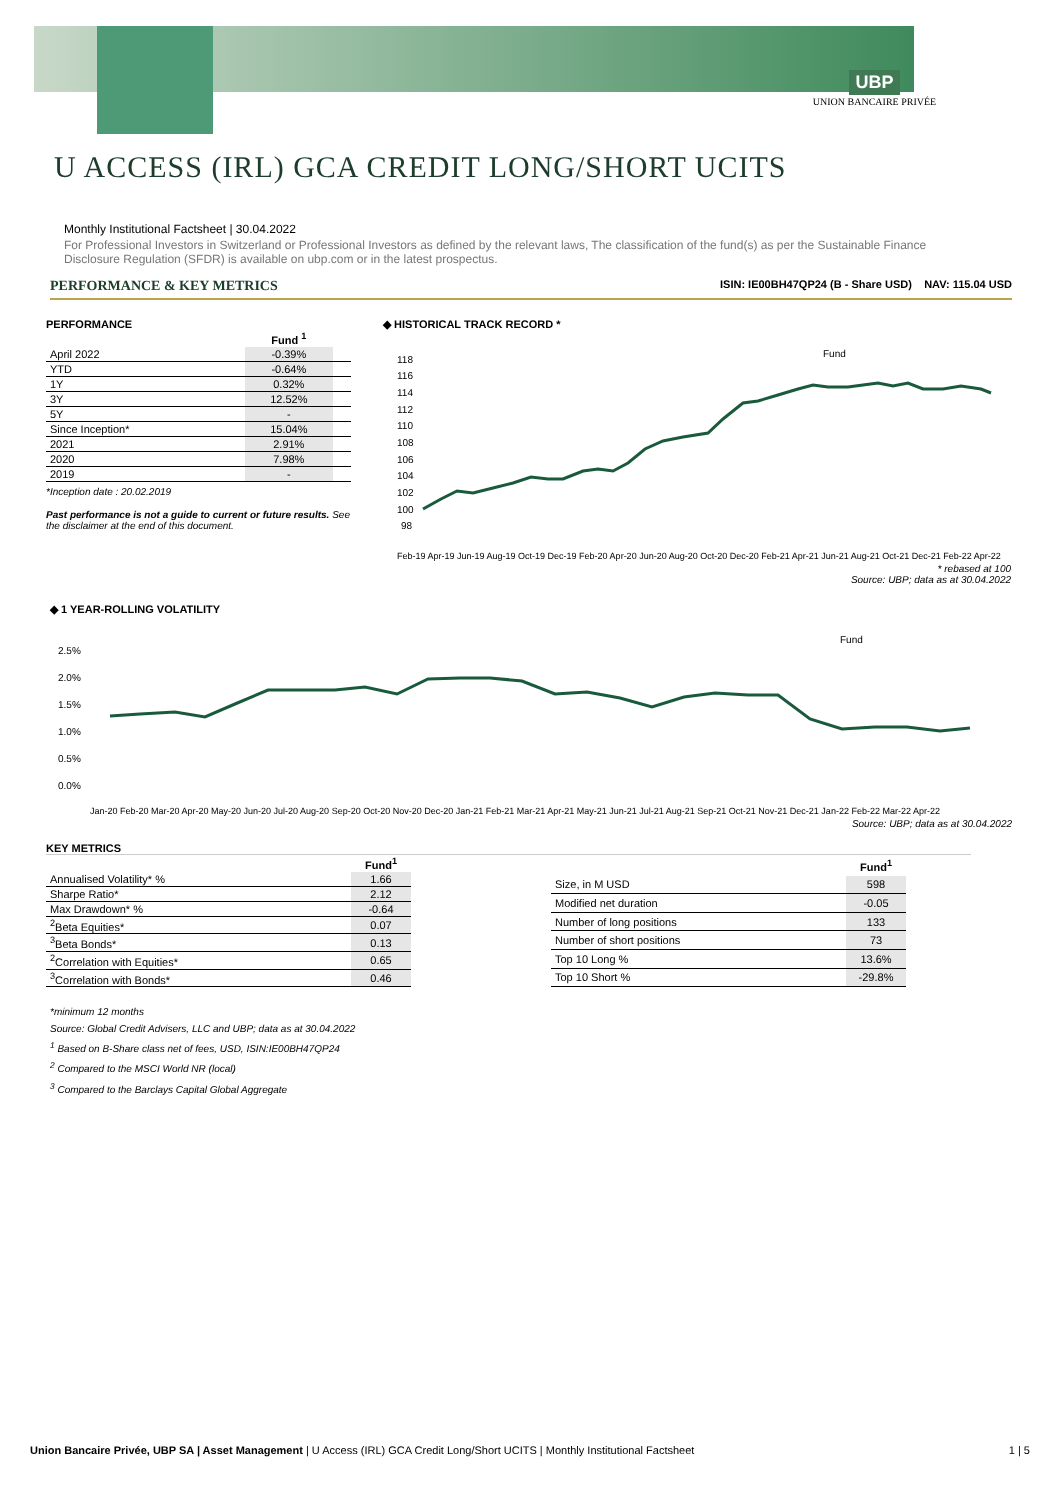UBP
UNION BANCAIRE PRIVÉE
U ACCESS (IRL) GCA CREDIT LONG/SHORT UCITS
Monthly Institutional Factsheet | 30.04.2022
For Professional Investors in Switzerland or Professional Investors as defined by the relevant laws, The classification of the fund(s) as per the Sustainable Finance Disclosure Regulation (SFDR) is available on ubp.com or in the latest prospectus.
PERFORMANCE & KEY METRICS ISIN: IE00BH47QP24 (B - Share USD) NAV: 115.04 USD
PERFORMANCE
| | Fund <sup>1</sup> | |
| --- | --- | --- |
| April 2022 | -0.39% | |
| YTD | -0.64% | |
| 1Y | 0.32% | |
| 3Y | 12.52% | |
| 5Y | - | |
| Since Inception* | 15.04% | |
| 2021 | 2.91% | |
| 2020 | 7.98% | |
| 2019 | - | |
*Inception date : 20.02.2019
Past performance is not a guide to current or future results. See the disclaimer at the end of this document.
◆ HISTORICAL TRACK RECORD *
118
116
114
112
110
108
106
104
102
100
98
Fund
Feb-19 Apr-19 Jun-19 Aug-19 Oct-19 Dec-19 Feb-20 Apr-20 Jun-20 Aug-20 Oct-20 Dec-20 Feb-21 Apr-21 Jun-21 Aug-21 Oct-21 Dec-21 Feb-22 Apr-22
* rebased at 100
Source: UBP; data as at 30.04.2022
◆ 1 YEAR-ROLLING VOLATILITY
2.5%
2.0%
1.5%
1.0%
0.5%
0.0%
Fund
Jan-20 Feb-20 Mar-20 Apr-20 May-20 Jun-20 Jul-20 Aug-20 Sep-20 Oct-20 Nov-20 Dec-20 Jan-21 Feb-21 Mar-21 Apr-21 May-21 Jun-21 Jul-21 Aug-21 Sep-21 Oct-21 Nov-21 Dec-21 Jan-22 Feb-22 Mar-22 Apr-22
Source: UBP; data as at 30.04.2022
KEY METRICS
| | Fund<sup>1</sup> |
| --- | --- |
| Annualised Volatility* % | 1.66 |
| Sharpe Ratio* | 2.12 |
| Max Drawdown* % | -0.64 |
| <sup>2</sup> Beta Equities* | 0.07 |
| <sup>3</sup> Beta Bonds* | 0.13 |
| <sup>2</sup> Correlation with Equities* | 0.65 |
| <sup>3</sup> Correlation with Bonds* | 0.46 |
| | Fund<sup>1</sup> |
| --- | --- |
| Size, in M USD | 598 |
| Modified net duration | -0.05 |
| Number of long positions | 133 |
| Number of short positions | 73 |
| Top 10 Long % | 13.6% |
| Top 10 Short % | -29.8% |
*minimum 12 months
Source: Global Credit Advisers, LLC and UBP; data as at 30.04.2022
<sup>1</sup> Based on B-Share class net of fees, USD, ISIN:IE00BH47QP24
<sup>2</sup> Compared to the MSCI World NR (local)
<sup>3</sup> Compared to the Barclays Capital Global Aggregate
Union Bancaire Privée, UBP SA | Asset Management | U Access (IRL) GCA Credit Long/Short UCITS | Monthly Institutional Factsheet 1 | 5